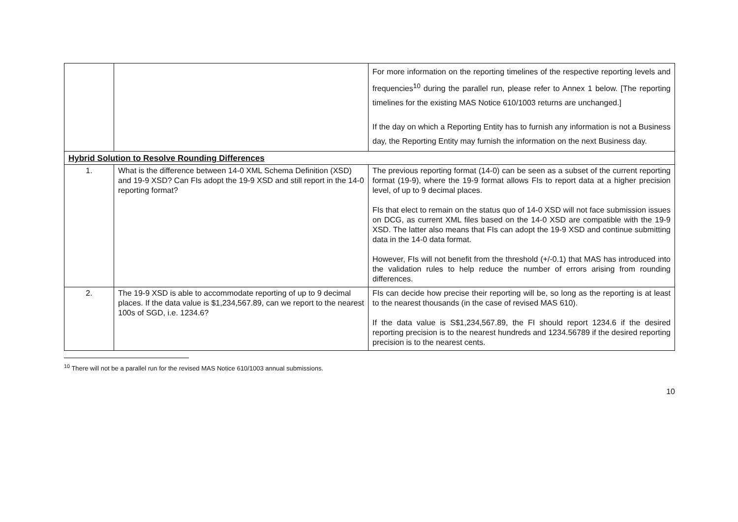| | | For more information on the reporting timelines of the respective reporting levels and frequencies<sup>10</sup> during the parallel run, please refer to Annex 1 below. [The reporting timelines for the existing MAS Notice 610/1003 returns are unchanged.] If the day on which a Reporting Entity has to furnish any information is not a Business day, the Reporting Entity may furnish the information on the next Business day. |
| Hybrid Solution to Resolve Rounding Differences | | |
| 1. | What is the difference between 14-0 XML Schema Definition (XSD) and 19-9 XSD? Can FIs adopt the 19-9 XSD and still report in the 14-0 reporting format? | The previous reporting format (14-0) can be seen as a subset of the current reporting format (19-9), where the 19-9 format allows FIs to report data at a higher precision level, of up to 9 decimal places. FIs that elect to remain on the status quo of 14-0 XSD will not face submission issues on DCG, as current XML files based on the 14-0 XSD are compatible with the 19-9 XSD. The latter also means that FIs can adopt the 19-9 XSD and continue submitting data in the 14-0 data format. However, FIs will not benefit from the threshold (+/-0.1) that MAS has introduced into the validation rules to help reduce the number of errors arising from rounding differences. |
| 2. | The 19-9 XSD is able to accommodate reporting of up to 9 decimal places. If the data value is $1,234,567.89, can we report to the nearest 100s of SGD, i.e. 1234.6? | FIs can decide how precise their reporting will be, so long as the reporting is at least to the nearest thousands (in the case of revised MAS 610). If the data value is S$1,234,567.89, the FI should report 1234.6 if the desired reporting precision is to the nearest hundreds and 1234.56789 if the desired reporting precision is to the nearest cents. |
<sup>10</sup> There will not be a parallel run for the revised MAS Notice 610/1003 annual submissions.
10